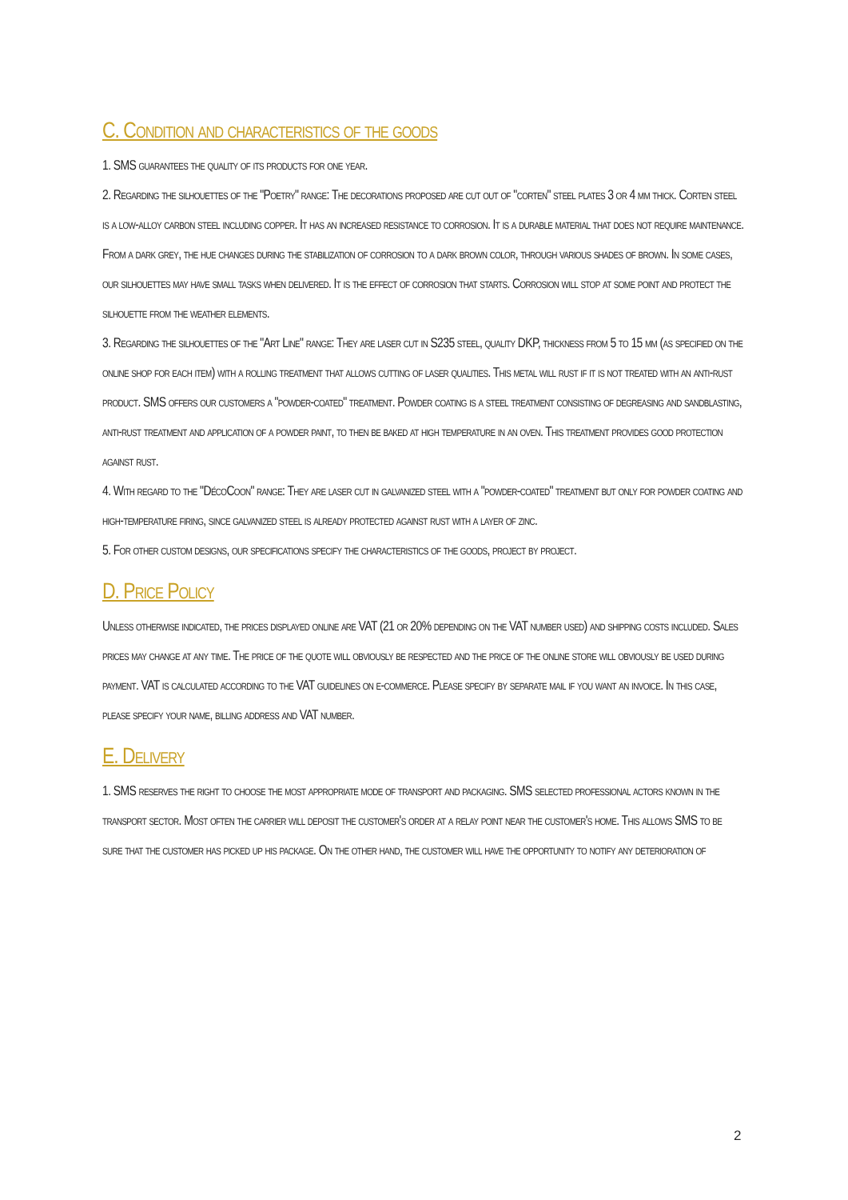C. Condition and characteristics of the goods
1. SMS guarantees the quality of its products for one year.
2. Regarding the silhouettes of the "Poetry" range: The decorations proposed are cut out of "corten" steel plates 3 or 4 mm thick. Corten steel is a low-alloy carbon steel including copper. It has an increased resistance to corrosion. It is a durable material that does not require maintenance. From a dark grey, the hue changes during the stabilization of corrosion to a dark brown color, through various shades of brown. In some cases, our silhouettes may have small tasks when delivered. It is the effect of corrosion that starts. Corrosion will stop at some point and protect the silhouette from the weather elements.
3. Regarding the silhouettes of the "Art Line" range: They are laser cut in S235 steel, quality DKP, thickness from 5 to 15 mm (as specified on the online shop for each item) with a rolling treatment that allows cutting of laser qualities. This metal will rust if it is not treated with an anti-rust product. SMS offers our customers a "powder-coated" treatment. Powder coating is a steel treatment consisting of degreasing and sandblasting, anti-rust treatment and application of a powder paint, to then be baked at high temperature in an oven. This treatment provides good protection against rust.
4. With regard to the "DécoCoon" range: They are laser cut in galvanized steel with a "powder-coated" treatment but only for powder coating and high-temperature firing, since galvanized steel is already protected against rust with a layer of zinc.
5. For other custom designs, our specifications specify the characteristics of the goods, project by project.
D. Price Policy
Unless otherwise indicated, the prices displayed online are VAT (21 or 20% depending on the VAT number used) and shipping costs included. Sales prices may change at any time. The price of the quote will obviously be respected and the price of the online store will obviously be used during payment. VAT is calculated according to the VAT guidelines on e-commerce. Please specify by separate mail if you want an invoice. In this case, please specify your name, billing address and VAT number.
E. Delivery
1. SMS reserves the right to choose the most appropriate mode of transport and packaging. SMS selected professional actors known in the transport sector. Most often the carrier will deposit the customer's order at a relay point near the customer's home. This allows SMS to be sure that the customer has picked up his package. On the other hand, the customer will have the opportunity to notify any deterioration of
2